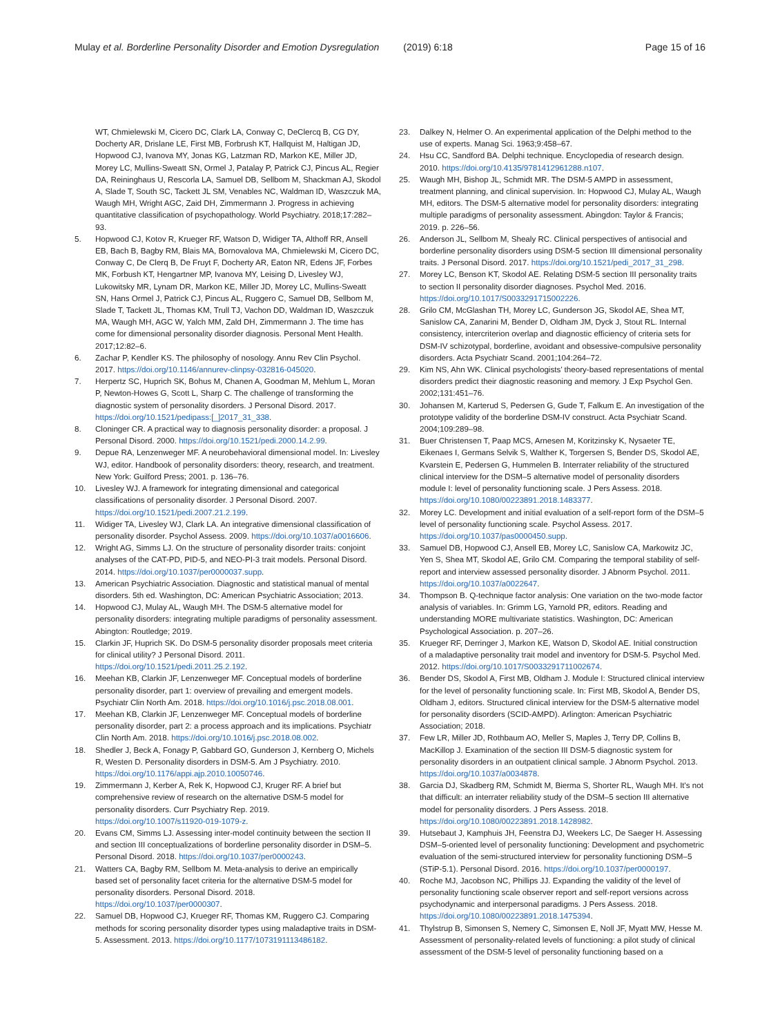Mulay et al. Borderline Personality Disorder and Emotion Dysregulation (2019) 6:18 Page 15 of 16
WT, Chmielewski M, Cicero DC, Clark LA, Conway C, DeClercq B, CG DY, Docherty AR, Drislane LE, First MB, Forbrush KT, Hallquist M, Haltigan JD, Hopwood CJ, Ivanova MY, Jonas KG, Latzman RD, Markon KE, Miller JD, Morey LC, Mullins-Sweatt SN, Ormel J, Patalay P, Patrick CJ, Pincus AL, Regier DA, Reininghaus U, Rescorla LA, Samuel DB, Sellbom M, Shackman AJ, Skodol A, Slade T, South SC, Tackett JL SM, Venables NC, Waldman ID, Waszczuk MA, Waugh MH, Wright AGC, Zaid DH, Zimmermann J. Progress in achieving quantitative classification of psychopathology. World Psychiatry. 2018;17:282–93.
5. Hopwood CJ, Kotov R, Krueger RF, Watson D, Widiger TA, Althoff RR, Ansell EB, Bach B, Bagby RM, Blais MA, Bornovalova MA, Chmielewski M, Cicero DC, Conway C, De Clerq B, De Fruyt F, Docherty AR, Eaton NR, Edens JF, Forbes MK, Forbush KT, Hengartner MP, Ivanova MY, Leising D, Livesley WJ, Lukowitsky MR, Lynam DR, Markon KE, Miller JD, Morey LC, Mullins-Sweatt SN, Hans Ormel J, Patrick CJ, Pincus AL, Ruggero C, Samuel DB, Sellbom M, Slade T, Tackett JL, Thomas KM, Trull TJ, Vachon DD, Waldman ID, Waszczuk MA, Waugh MH, AGC W, Yalch MM, Zald DH, Zimmermann J. The time has come for dimensional personality disorder diagnosis. Personal Ment Health. 2017;12:82–6.
6. Zachar P, Kendler KS. The philosophy of nosology. Annu Rev Clin Psychol. 2017. https://doi.org/10.1146/annurev-clinpsy-032816-045020.
7. Herpertz SC, Huprich SK, Bohus M, Chanen A, Goodman M, Mehlum L, Moran P, Newton-Howes G, Scott L, Sharp C. The challenge of transforming the diagnostic system of personality disorders. J Personal Disord. 2017. https://doi.org/10.1521/pedipass:[_]2017_31_338.
8. Cloninger CR. A practical way to diagnosis personality disorder: a proposal. J Personal Disord. 2000. https://doi.org/10.1521/pedi.2000.14.2.99.
9. Depue RA, Lenzenweger MF. A neurobehavioral dimensional model. In: Livesley WJ, editor. Handbook of personality disorders: theory, research, and treatment. New York: Guilford Press; 2001. p. 136–76.
10. Livesley WJ. A framework for integrating dimensional and categorical classifications of personality disorder. J Personal Disord. 2007. https://doi.org/10.1521/pedi.2007.21.2.199.
11. Widiger TA, Livesley WJ, Clark LA. An integrative dimensional classification of personality disorder. Psychol Assess. 2009. https://doi.org/10.1037/a0016606.
12. Wright AG, Simms LJ. On the structure of personality disorder traits: conjoint analyses of the CAT-PD, PID-5, and NEO-PI-3 trait models. Personal Disord. 2014. https://doi.org/10.1037/per0000037.supp.
13. American Psychiatric Association. Diagnostic and statistical manual of mental disorders. 5th ed. Washington, DC: American Psychiatric Association; 2013.
14. Hopwood CJ, Mulay AL, Waugh MH. The DSM-5 alternative model for personality disorders: integrating multiple paradigms of personality assessment. Abington: Routledge; 2019.
15. Clarkin JF, Huprich SK. Do DSM-5 personality disorder proposals meet criteria for clinical utility? J Personal Disord. 2011. https://doi.org/10.1521/pedi.2011.25.2.192.
16. Meehan KB, Clarkin JF, Lenzenweger MF. Conceptual models of borderline personality disorder, part 1: overview of prevailing and emergent models. Psychiatr Clin North Am. 2018. https://doi.org/10.1016/j.psc.2018.08.001.
17. Meehan KB, Clarkin JF, Lenzenweger MF. Conceptual models of borderline personality disorder, part 2: a process approach and its implications. Psychiatr Clin North Am. 2018. https://doi.org/10.1016/j.psc.2018.08.002.
18. Shedler J, Beck A, Fonagy P, Gabbard GO, Gunderson J, Kernberg O, Michels R, Westen D. Personality disorders in DSM-5. Am J Psychiatry. 2010. https://doi.org/10.1176/appi.ajp.2010.10050746.
19. Zimmermann J, Kerber A, Rek K, Hopwood CJ, Kruger RF. A brief but comprehensive review of research on the alternative DSM-5 model for personality disorders. Curr Psychiatry Rep. 2019. https://doi.org/10.1007/s11920-019-1079-z.
20. Evans CM, Simms LJ. Assessing inter-model continuity between the section II and section III conceptualizations of borderline personality disorder in DSM–5. Personal Disord. 2018. https://doi.org/10.1037/per0000243.
21. Watters CA, Bagby RM, Sellbom M. Meta-analysis to derive an empirically based set of personality facet criteria for the alternative DSM-5 model for personality disorders. Personal Disord. 2018. https://doi.org/10.1037/per0000307.
22. Samuel DB, Hopwood CJ, Krueger RF, Thomas KM, Ruggero CJ. Comparing methods for scoring personality disorder types using maladaptive traits in DSM-5. Assessment. 2013. https://doi.org/10.1177/1073191113486182.
23. Dalkey N, Helmer O. An experimental application of the Delphi method to the use of experts. Manag Sci. 1963;9:458–67.
24. Hsu CC, Sandford BA. Delphi technique. Encyclopedia of research design. 2010. https://doi.org/10.4135/9781412961288.n107.
25. Waugh MH, Bishop JL, Schmidt MR. The DSM-5 AMPD in assessment, treatment planning, and clinical supervision. In: Hopwood CJ, Mulay AL, Waugh MH, editors. The DSM-5 alternative model for personality disorders: integrating multiple paradigms of personality assessment. Abingdon: Taylor & Francis; 2019. p. 226–56.
26. Anderson JL, Sellbom M, Shealy RC. Clinical perspectives of antisocial and borderline personality disorders using DSM-5 section III dimensional personality traits. J Personal Disord. 2017. https://doi.org/10.1521/pedi_2017_31_298.
27. Morey LC, Benson KT, Skodol AE. Relating DSM-5 section III personality traits to section II personality disorder diagnoses. Psychol Med. 2016. https://doi.org/10.1017/S0033291715002226.
28. Grilo CM, McGlashan TH, Morey LC, Gunderson JG, Skodol AE, Shea MT, Sanislow CA, Zanarini M, Bender D, Oldham JM, Dyck J, Stout RL. Internal consistency, intercriterion overlap and diagnostic efficiency of criteria sets for DSM-IV schizotypal, borderline, avoidant and obsessive-compulsive personality disorders. Acta Psychiatr Scand. 2001;104:264–72.
29. Kim NS, Ahn WK. Clinical psychologists’ theory-based representations of mental disorders predict their diagnostic reasoning and memory. J Exp Psychol Gen. 2002;131:451–76.
30. Johansen M, Karterud S, Pedersen G, Gude T, Falkum E. An investigation of the prototype validity of the borderline DSM-IV construct. Acta Psychiatr Scand. 2004;109:289–98.
31. Buer Christensen T, Paap MCS, Arnesen M, Koritzinsky K, Nysaeter TE, Eikenaes I, Germans Selvik S, Walther K, Torgersen S, Bender DS, Skodol AE, Kvarstein E, Pedersen G, Hummelen B. Interrater reliability of the structured clinical interview for the DSM–5 alternative model of personality disorders module I: level of personality functioning scale. J Pers Assess. 2018. https://doi.org/10.1080/00223891.2018.1483377.
32. Morey LC. Development and initial evaluation of a self-report form of the DSM–5 level of personality functioning scale. Psychol Assess. 2017. https://doi.org/10.1037/pas0000450.supp.
33. Samuel DB, Hopwood CJ, Ansell EB, Morey LC, Sanislow CA, Markowitz JC, Yen S, Shea MT, Skodol AE, Grilo CM. Comparing the temporal stability of self-report and interview assessed personality disorder. J Abnorm Psychol. 2011. https://doi.org/10.1037/a0022647.
34. Thompson B. Q-technique factor analysis: One variation on the two-mode factor analysis of variables. In: Grimm LG, Yarnold PR, editors. Reading and understanding MORE multivariate statistics. Washington, DC: American Psychological Association. p. 207–26.
35. Krueger RF, Derringer J, Markon KE, Watson D, Skodol AE. Initial construction of a maladaptive personality trait model and inventory for DSM-5. Psychol Med. 2012. https://doi.org/10.1017/S0033291711002674.
36. Bender DS, Skodol A, First MB, Oldham J. Module I: Structured clinical interview for the level of personality functioning scale. In: First MB, Skodol A, Bender DS, Oldham J, editors. Structured clinical interview for the DSM-5 alternative model for personality disorders (SCID-AMPD). Arlington: American Psychiatric Association; 2018.
37. Few LR, Miller JD, Rothbaum AO, Meller S, Maples J, Terry DP, Collins B, MacKillop J. Examination of the section III DSM-5 diagnostic system for personality disorders in an outpatient clinical sample. J Abnorm Psychol. 2013. https://doi.org/10.1037/a0034878.
38. Garcia DJ, Skadberg RM, Schmidt M, Bierma S, Shorter RL, Waugh MH. It's not that difficult: an interrater reliability study of the DSM–5 section III alternative model for personality disorders. J Pers Assess. 2018. https://doi.org/10.1080/00223891.2018.1428982.
39. Hutsebaut J, Kamphuis JH, Feenstra DJ, Weekers LC, De Saeger H. Assessing DSM–5-oriented level of personality functioning: Development and psychometric evaluation of the semi-structured interview for personality functioning DSM–5 (STiP-5.1). Personal Disord. 2016. https://doi.org/10.1037/per0000197.
40. Roche MJ, Jacobson NC, Phillips JJ. Expanding the validity of the level of personality functioning scale observer report and self-report versions across psychodynamic and interpersonal paradigms. J Pers Assess. 2018. https://doi.org/10.1080/00223891.2018.1475394.
41. Thylstrup B, Simonsen S, Nemery C, Simonsen E, Noll JF, Myatt MW, Hesse M. Assessment of personality-related levels of functioning: a pilot study of clinical assessment of the DSM-5 level of personality functioning based on a